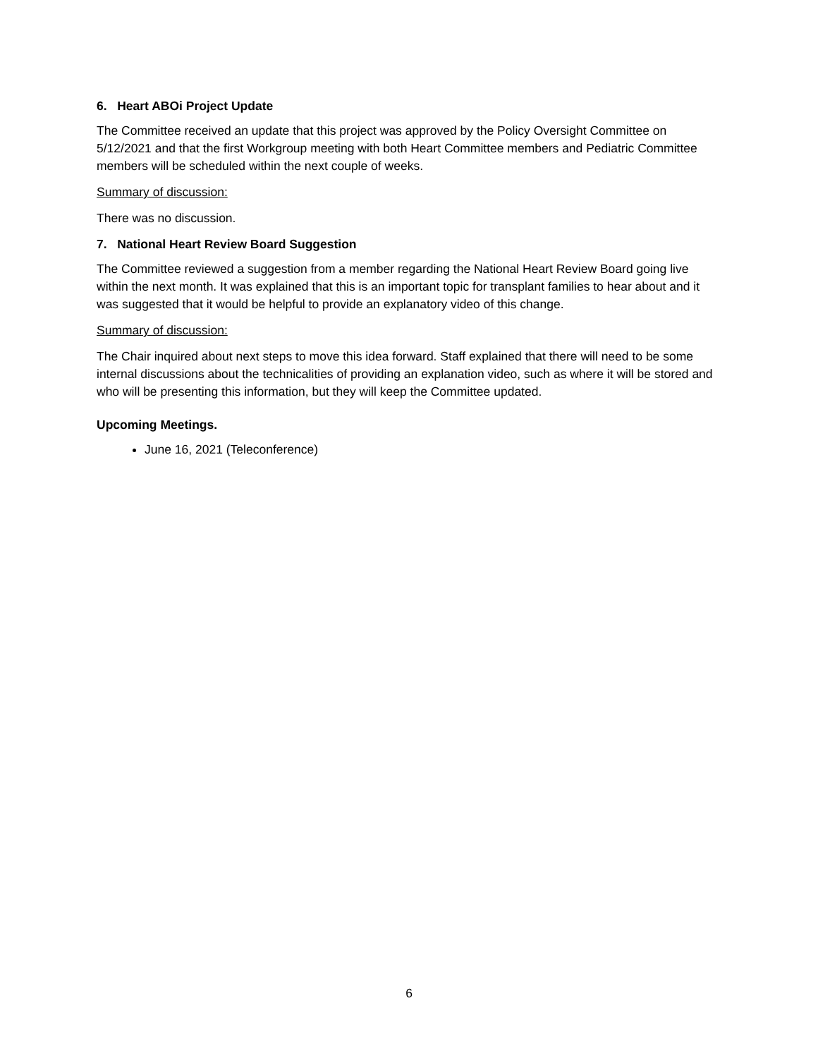6. Heart ABOi Project Update
The Committee received an update that this project was approved by the Policy Oversight Committee on 5/12/2021 and that the first Workgroup meeting with both Heart Committee members and Pediatric Committee members will be scheduled within the next couple of weeks.
Summary of discussion:
There was no discussion.
7. National Heart Review Board Suggestion
The Committee reviewed a suggestion from a member regarding the National Heart Review Board going live within the next month. It was explained that this is an important topic for transplant families to hear about and it was suggested that it would be helpful to provide an explanatory video of this change.
Summary of discussion:
The Chair inquired about next steps to move this idea forward. Staff explained that there will need to be some internal discussions about the technicalities of providing an explanation video, such as where it will be stored and who will be presenting this information, but they will keep the Committee updated.
Upcoming Meetings.
June 16, 2021 (Teleconference)
6